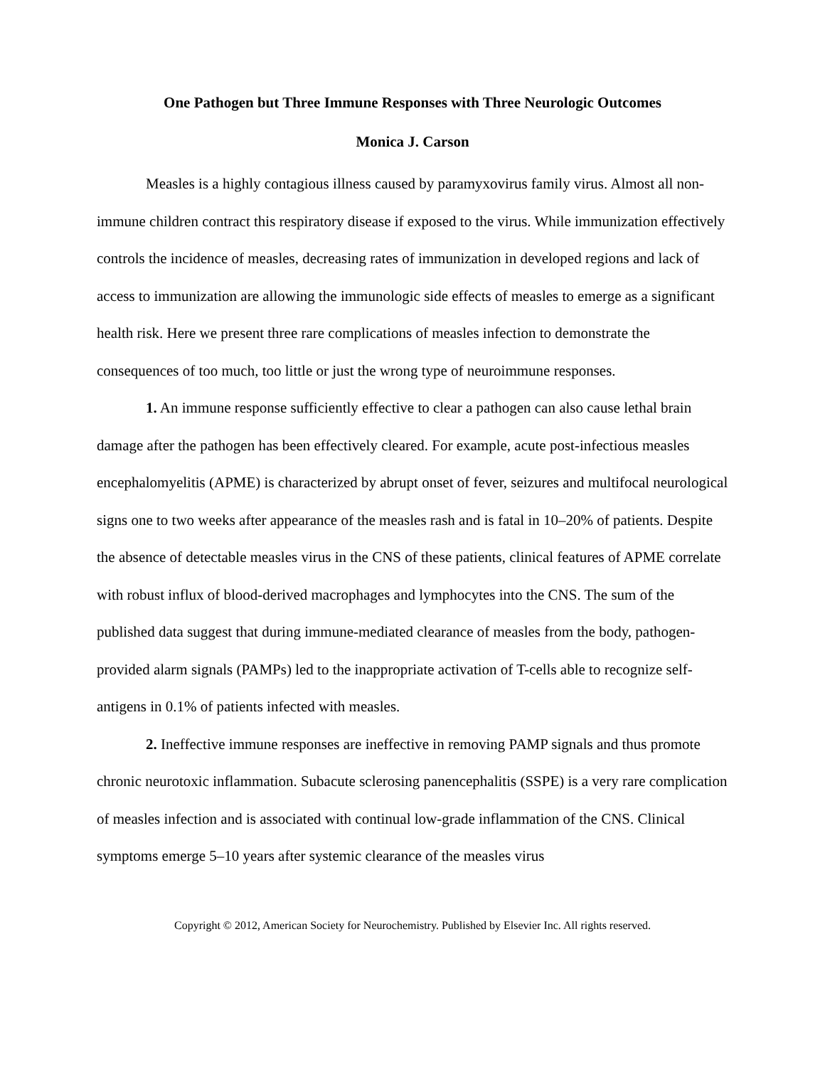One Pathogen but Three Immune Responses with Three Neurologic Outcomes
Monica J. Carson
Measles is a highly contagious illness caused by paramyxovirus family virus. Almost all non-immune children contract this respiratory disease if exposed to the virus. While immunization effectively controls the incidence of measles, decreasing rates of immunization in developed regions and lack of access to immunization are allowing the immunologic side effects of measles to emerge as a significant health risk. Here we present three rare complications of measles infection to demonstrate the consequences of too much, too little or just the wrong type of neuroimmune responses.
1. An immune response sufficiently effective to clear a pathogen can also cause lethal brain damage after the pathogen has been effectively cleared. For example, acute post-infectious measles encephalomyelitis (APME) is characterized by abrupt onset of fever, seizures and multifocal neurological signs one to two weeks after appearance of the measles rash and is fatal in 10–20% of patients. Despite the absence of detectable measles virus in the CNS of these patients, clinical features of APME correlate with robust influx of blood-derived macrophages and lymphocytes into the CNS. The sum of the published data suggest that during immune-mediated clearance of measles from the body, pathogen-provided alarm signals (PAMPs) led to the inappropriate activation of T-cells able to recognize self-antigens in 0.1% of patients infected with measles.
2. Ineffective immune responses are ineffective in removing PAMP signals and thus promote chronic neurotoxic inflammation. Subacute sclerosing panencephalitis (SSPE) is a very rare complication of measles infection and is associated with continual low-grade inflammation of the CNS. Clinical symptoms emerge 5–10 years after systemic clearance of the measles virus
Copyright © 2012, American Society for Neurochemistry. Published by Elsevier Inc. All rights reserved.